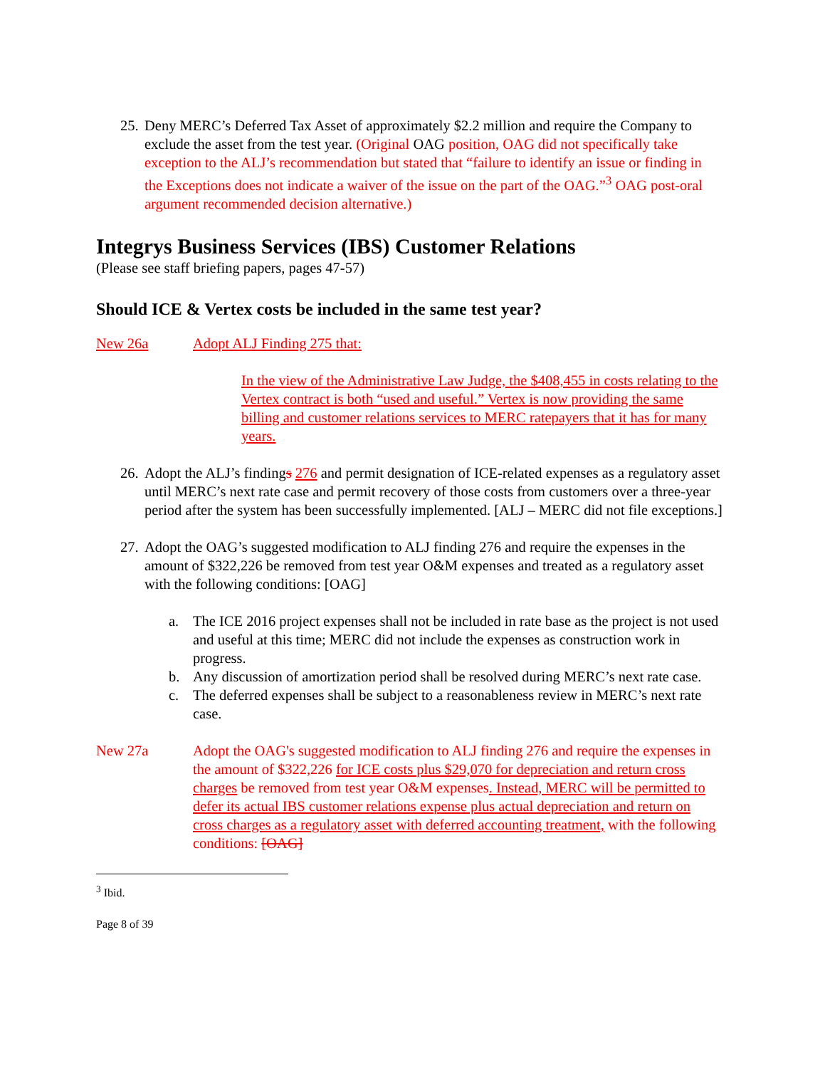25.
Deny MERC’s Deferred Tax Asset of approximately $2.2 million and require the Company to exclude the asset from the test year. (Original OAG position, OAG did not specifically take exception to the ALJ’s recommendation but stated that “failure to identify an issue or finding in the Exceptions does not indicate a waiver of the issue on the part of the OAG.”<sup>3</sup> OAG post-oral argument recommended decision alternative.)
Integrys Business Services (IBS) Customer Relations
(Please see staff briefing papers, pages 47-57)
Should ICE & Vertex costs be included in the same test year?
New 26a Adopt ALJ Finding 275 that:
In the view of the Administrative Law Judge, the $408,455 in costs relating to the Vertex contract is both “used and useful.” Vertex is now providing the same billing and customer relations services to MERC ratepayers that it has for many years.
26.
Adopt the ALJ’s findings 276 and permit designation of ICE-related expenses as a regulatory asset until MERC’s next rate case and permit recovery of those costs from customers over a three-year period after the system has been successfully implemented. [ALJ – MERC did not file exceptions.]
27.
Adopt the OAG’s suggested modification to ALJ finding 276 and require the expenses in the amount of $322,226 be removed from test year O&M expenses and treated as a regulatory asset with the following conditions: [OAG]
a. The ICE 2016 project expenses shall not be included in rate base as the project is not used and useful at this time; MERC did not include the expenses as construction work in progress.
b. Any discussion of amortization period shall be resolved during MERC’s next rate case.
c. The deferred expenses shall be subject to a reasonableness review in MERC’s next rate case.
New 27a Adopt the OAG's suggested modification to ALJ finding 276 and require the expenses in the amount of $322,226 for ICE costs plus $29,070 for depreciation and return cross charges be removed from test year O&M expenses. Instead, MERC will be permitted to defer its actual IBS customer relations expense plus actual depreciation and return on cross charges as a regulatory asset with deferred accounting treatment, with the following conditions: [OAG]
<sup>3</sup> Ibid.
Page 8 of 39